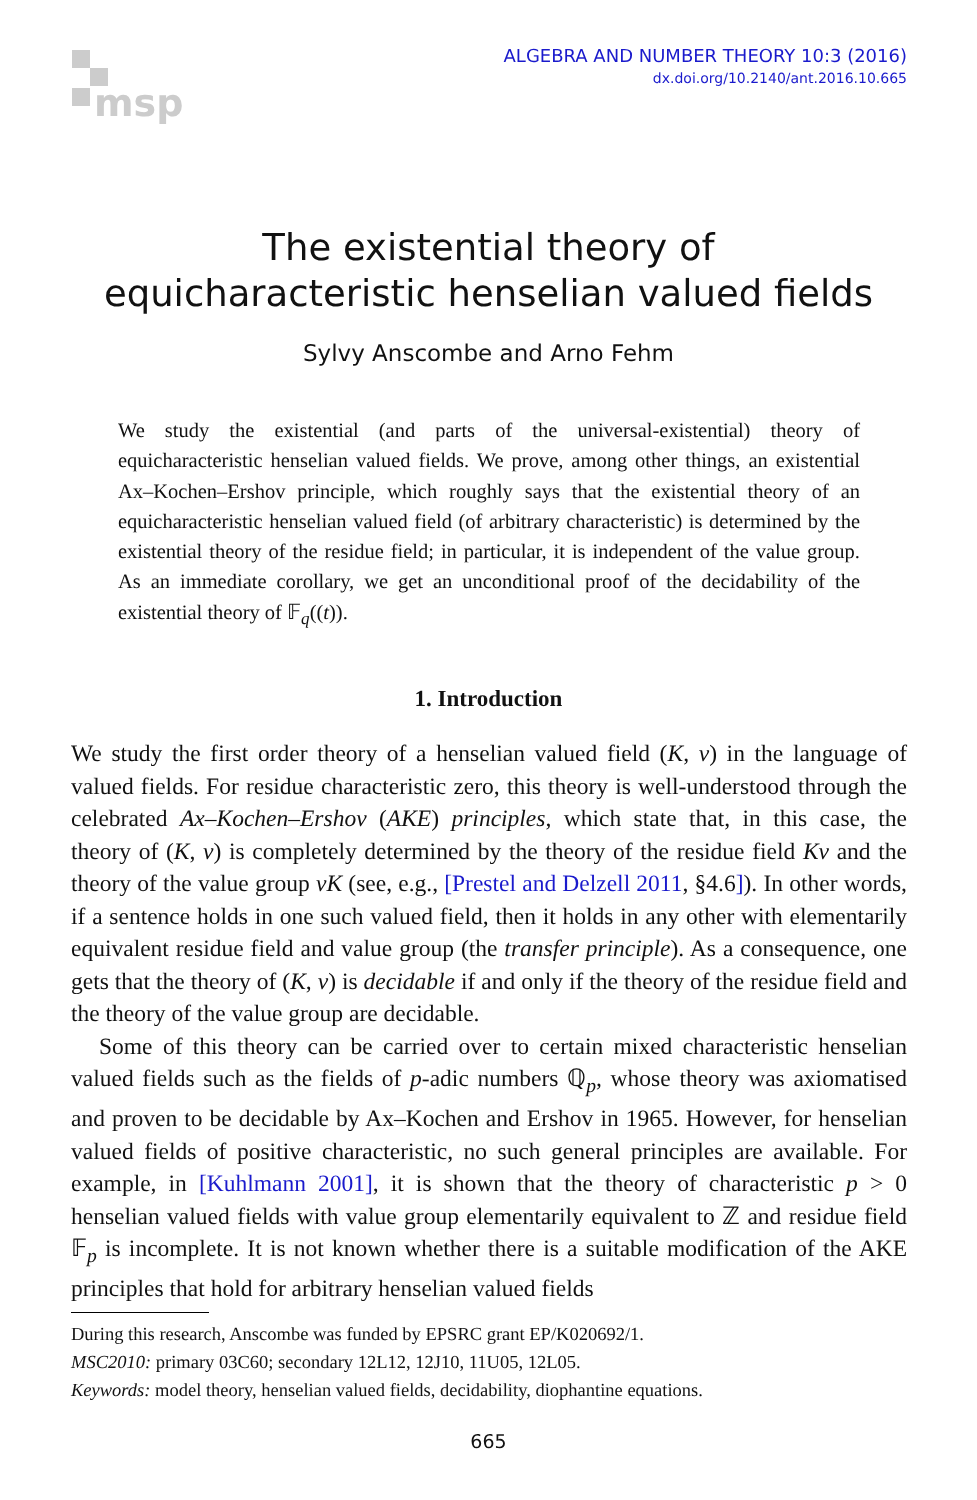msp
ALGEBRA AND NUMBER THEORY 10:3 (2016)
dx.doi.org/10.2140/ant.2016.10.665
The existential theory of
equicharacteristic henselian valued fields
Sylvy Anscombe and Arno Fehm
We study the existential (and parts of the universal-existential) theory of equicharacteristic henselian valued fields. We prove, among other things, an existential Ax–Kochen–Ershov principle, which roughly says that the existential theory of an equicharacteristic henselian valued field (of arbitrary characteristic) is determined by the existential theory of the residue field; in particular, it is independent of the value group. As an immediate corollary, we get an unconditional proof of the decidability of the existential theory of 𝔽<sub>q</sub>((t)).
1. Introduction
We study the first order theory of a henselian valued field (K, v) in the language of valued fields. For residue characteristic zero, this theory is well-understood through the celebrated Ax–Kochen–Ershov (AKE) principles, which state that, in this case, the theory of (K, v) is completely determined by the theory of the residue field Kv and the theory of the value group vK (see, e.g., [Prestel and Delzell 2011, §4.6]). In other words, if a sentence holds in one such valued field, then it holds in any other with elementarily equivalent residue field and value group (the transfer principle). As a consequence, one gets that the theory of (K, v) is decidable if and only if the theory of the residue field and the theory of the value group are decidable.
Some of this theory can be carried over to certain mixed characteristic henselian valued fields such as the fields of p-adic numbers ℚ<sub>p</sub>, whose theory was axiomatised and proven to be decidable by Ax–Kochen and Ershov in 1965. However, for henselian valued fields of positive characteristic, no such general principles are available. For example, in [Kuhlmann 2001], it is shown that the theory of characteristic p > 0 henselian valued fields with value group elementarily equivalent to ℤ and residue field 𝔽<sub>p</sub> is incomplete. It is not known whether there is a suitable modification of the AKE principles that hold for arbitrary henselian valued fields
During this research, Anscombe was funded by EPSRC grant EP/K020692/1.
MSC2010: primary 03C60; secondary 12L12, 12J10, 11U05, 12L05.
Keywords: model theory, henselian valued fields, decidability, diophantine equations.
665